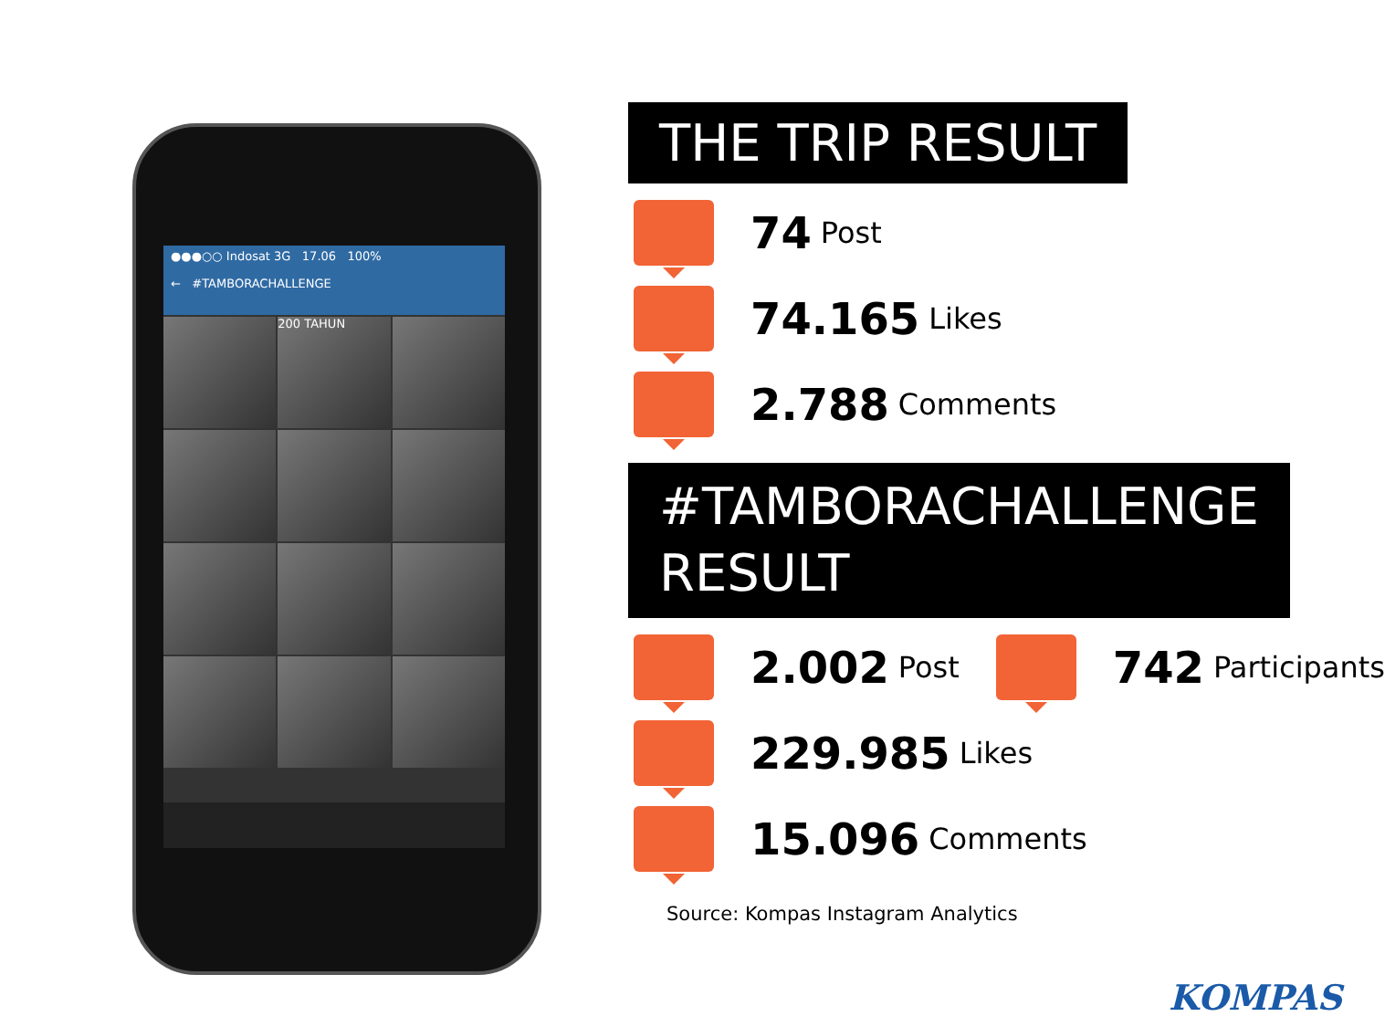●●●○○ Indosat 3G 17.06 100%
← #TAMBORACHALLENGE
200 TAHUN
THE TRIP RESULT
74 Post
74.165 Likes
2.788 Comments
#TAMBORACHALLENGE
RESULT
2.002 Post
742 Participants
229.985 Likes
15.096 Comments
Source: Kompas Instagram Analytics
KOMPAS